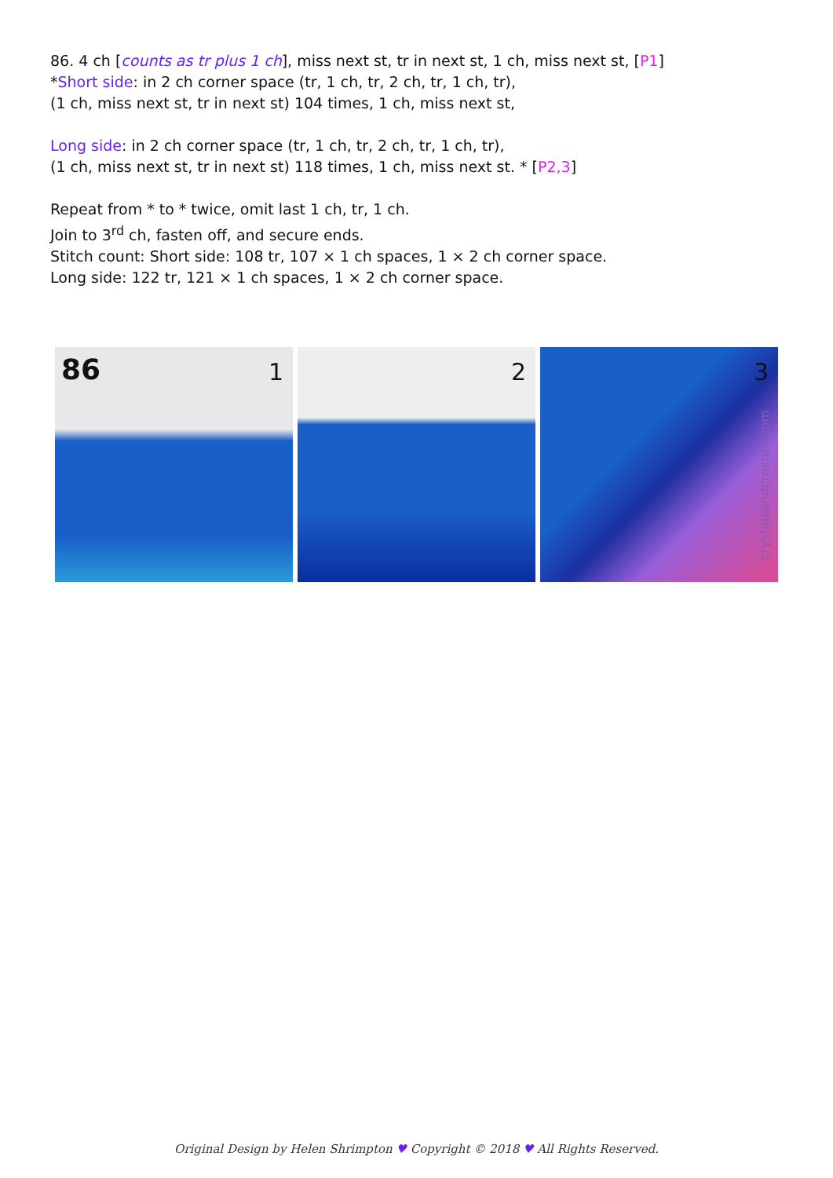86. 4 ch [counts as tr plus 1 ch], miss next st, tr in next st, 1 ch, miss next st, [P1]
*Short side: in 2 ch corner space (tr, 1 ch, tr, 2 ch, tr, 1 ch, tr),
(1 ch, miss next st, tr in next st) 104 times, 1 ch, miss next st,
Long side: in 2 ch corner space (tr, 1 ch, tr, 2 ch, tr, 1 ch, tr),
(1 ch, miss next st, tr in next st) 118 times, 1 ch, miss next st. * [P2,3]
Repeat from * to * twice, omit last 1 ch, tr, 1 ch.
Join to 3<sup>rd</sup> ch, fasten off, and secure ends.
Stitch count: Short side: 108 tr, 107 × 1 ch spaces, 1 × 2 ch corner space.
Long side: 122 tr, 121 × 1 ch spaces, 1 × 2 ch corner space.
86 1
2
3
crystalsandcrochet.com
Original Design by Helen Shrimpton ♥ Copyright © 2018 ♥ All Rights Reserved.